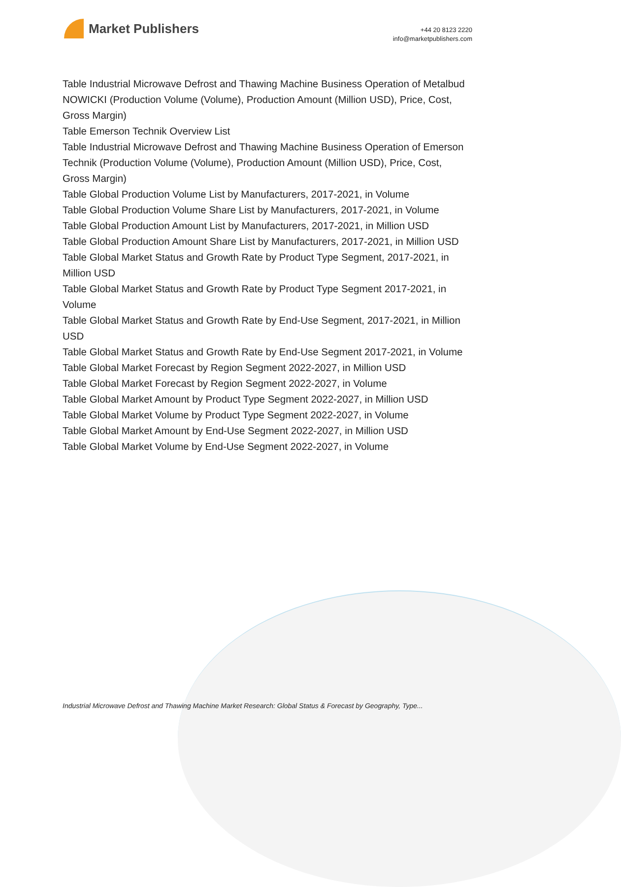Market Publishers
+44 20 8123 2220
info@marketpublishers.com
Table Industrial Microwave Defrost and Thawing Machine Business Operation of Metalbud NOWICKI (Production Volume (Volume), Production Amount (Million USD), Price, Cost, Gross Margin)
Table Emerson Technik Overview List
Table Industrial Microwave Defrost and Thawing Machine Business Operation of Emerson Technik (Production Volume (Volume), Production Amount (Million USD), Price, Cost, Gross Margin)
Table Global Production Volume List by Manufacturers, 2017-2021, in Volume
Table Global Production Volume Share List by Manufacturers, 2017-2021, in Volume
Table Global Production Amount List by Manufacturers, 2017-2021, in Million USD
Table Global Production Amount Share List by Manufacturers, 2017-2021, in Million USD
Table Global Market Status and Growth Rate by Product Type Segment, 2017-2021, in Million USD
Table Global Market Status and Growth Rate by Product Type Segment 2017-2021, in Volume
Table Global Market Status and Growth Rate by End-Use Segment, 2017-2021, in Million USD
Table Global Market Status and Growth Rate by End-Use Segment 2017-2021, in Volume
Table Global Market Forecast by Region Segment 2022-2027, in Million USD
Table Global Market Forecast by Region Segment 2022-2027, in Volume
Table Global Market Amount by Product Type Segment 2022-2027, in Million USD
Table Global Market Volume by Product Type Segment 2022-2027, in Volume
Table Global Market Amount by End-Use Segment 2022-2027, in Million USD
Table Global Market Volume by End-Use Segment 2022-2027, in Volume
Industrial Microwave Defrost and Thawing Machine Market Research: Global Status & Forecast by Geography, Type...